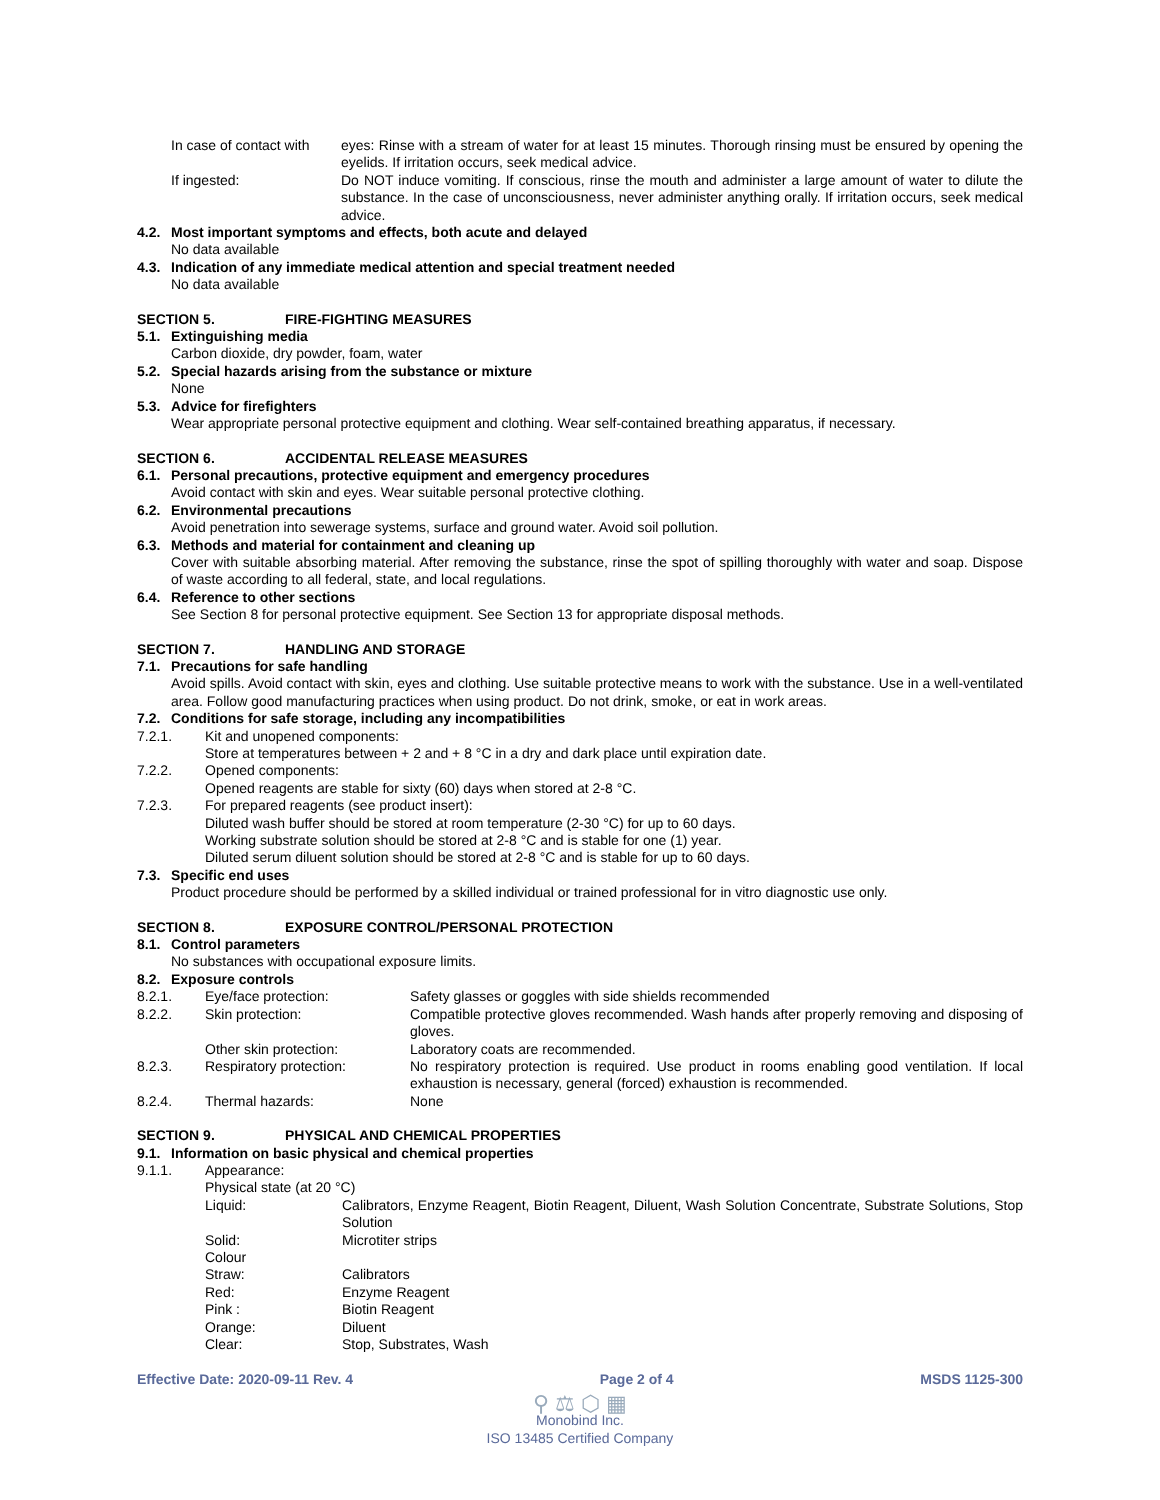In case of contact with
eyes: Rinse with a stream of water for at least 15 minutes. Thorough rinsing must be ensured by opening the eyelids. If irritation occurs, seek medical advice.
If ingested: Do NOT induce vomiting. If conscious, rinse the mouth and administer a large amount of water to dilute the substance. In the case of unconsciousness, never administer anything orally. If irritation occurs, seek medical advice.
4.2. Most important symptoms and effects, both acute and delayed
No data available
4.3. Indication of any immediate medical attention and special treatment needed
No data available
SECTION 5. FIRE-FIGHTING MEASURES
5.1. Extinguishing media
Carbon dioxide, dry powder, foam, water
5.2. Special hazards arising from the substance or mixture
None
5.3. Advice for firefighters
Wear appropriate personal protective equipment and clothing. Wear self-contained breathing apparatus, if necessary.
SECTION 6. ACCIDENTAL RELEASE MEASURES
6.1. Personal precautions, protective equipment and emergency procedures
Avoid contact with skin and eyes. Wear suitable personal protective clothing.
6.2. Environmental precautions
Avoid penetration into sewerage systems, surface and ground water. Avoid soil pollution.
6.3. Methods and material for containment and cleaning up
Cover with suitable absorbing material. After removing the substance, rinse the spot of spilling thoroughly with water and soap. Dispose of waste according to all federal, state, and local regulations.
6.4. Reference to other sections
See Section 8 for personal protective equipment. See Section 13 for appropriate disposal methods.
SECTION 7. HANDLING AND STORAGE
7.1. Precautions for safe handling
Avoid spills. Avoid contact with skin, eyes and clothing. Use suitable protective means to work with the substance. Use in a well-ventilated area. Follow good manufacturing practices when using product. Do not drink, smoke, or eat in work areas.
7.2. Conditions for safe storage, including any incompatibilities
7.2.1. Kit and unopened components:
Store at temperatures between + 2 and + 8 °C in a dry and dark place until expiration date.
7.2.2. Opened components:
Opened reagents are stable for sixty (60) days when stored at 2-8 °C.
7.2.3. For prepared reagents (see product insert):
Diluted wash buffer should be stored at room temperature (2-30 °C) for up to 60 days.
Working substrate solution should be stored at 2-8 °C and is stable for one (1) year.
Diluted serum diluent solution should be stored at 2-8 °C and is stable for up to 60 days.
7.3. Specific end uses
Product procedure should be performed by a skilled individual or trained professional for in vitro diagnostic use only.
SECTION 8. EXPOSURE CONTROL/PERSONAL PROTECTION
8.1. Control parameters
No substances with occupational exposure limits.
8.2. Exposure controls
8.2.1. Eye/face protection: Safety glasses or goggles with side shields recommended
8.2.2. Skin protection: Compatible protective gloves recommended. Wash hands after properly removing and disposing of gloves.
Other skin protection: Laboratory coats are recommended.
8.2.3. Respiratory protection: No respiratory protection is required. Use product in rooms enabling good ventilation. If local exhaustion is necessary, general (forced) exhaustion is recommended.
8.2.4. Thermal hazards: None
SECTION 9. PHYSICAL AND CHEMICAL PROPERTIES
9.1. Information on basic physical and chemical properties
9.1.1. Appearance:
Physical state (at 20 °C)
Liquid: Calibrators, Enzyme Reagent, Biotin Reagent, Diluent, Wash Solution Concentrate, Substrate Solutions, Stop Solution
Solid: Microtiter strips
Colour
Straw: Calibrators
Red: Enzyme Reagent
Pink : Biotin Reagent
Orange: Diluent
Clear: Stop, Substrates, Wash
Effective Date: 2020-09-11 Rev. 4 Page 2 of 4 MSDS 1125-300
⚲ ⚖ ⬡ ▦
Monobind Inc.
ISO 13485 Certified Company